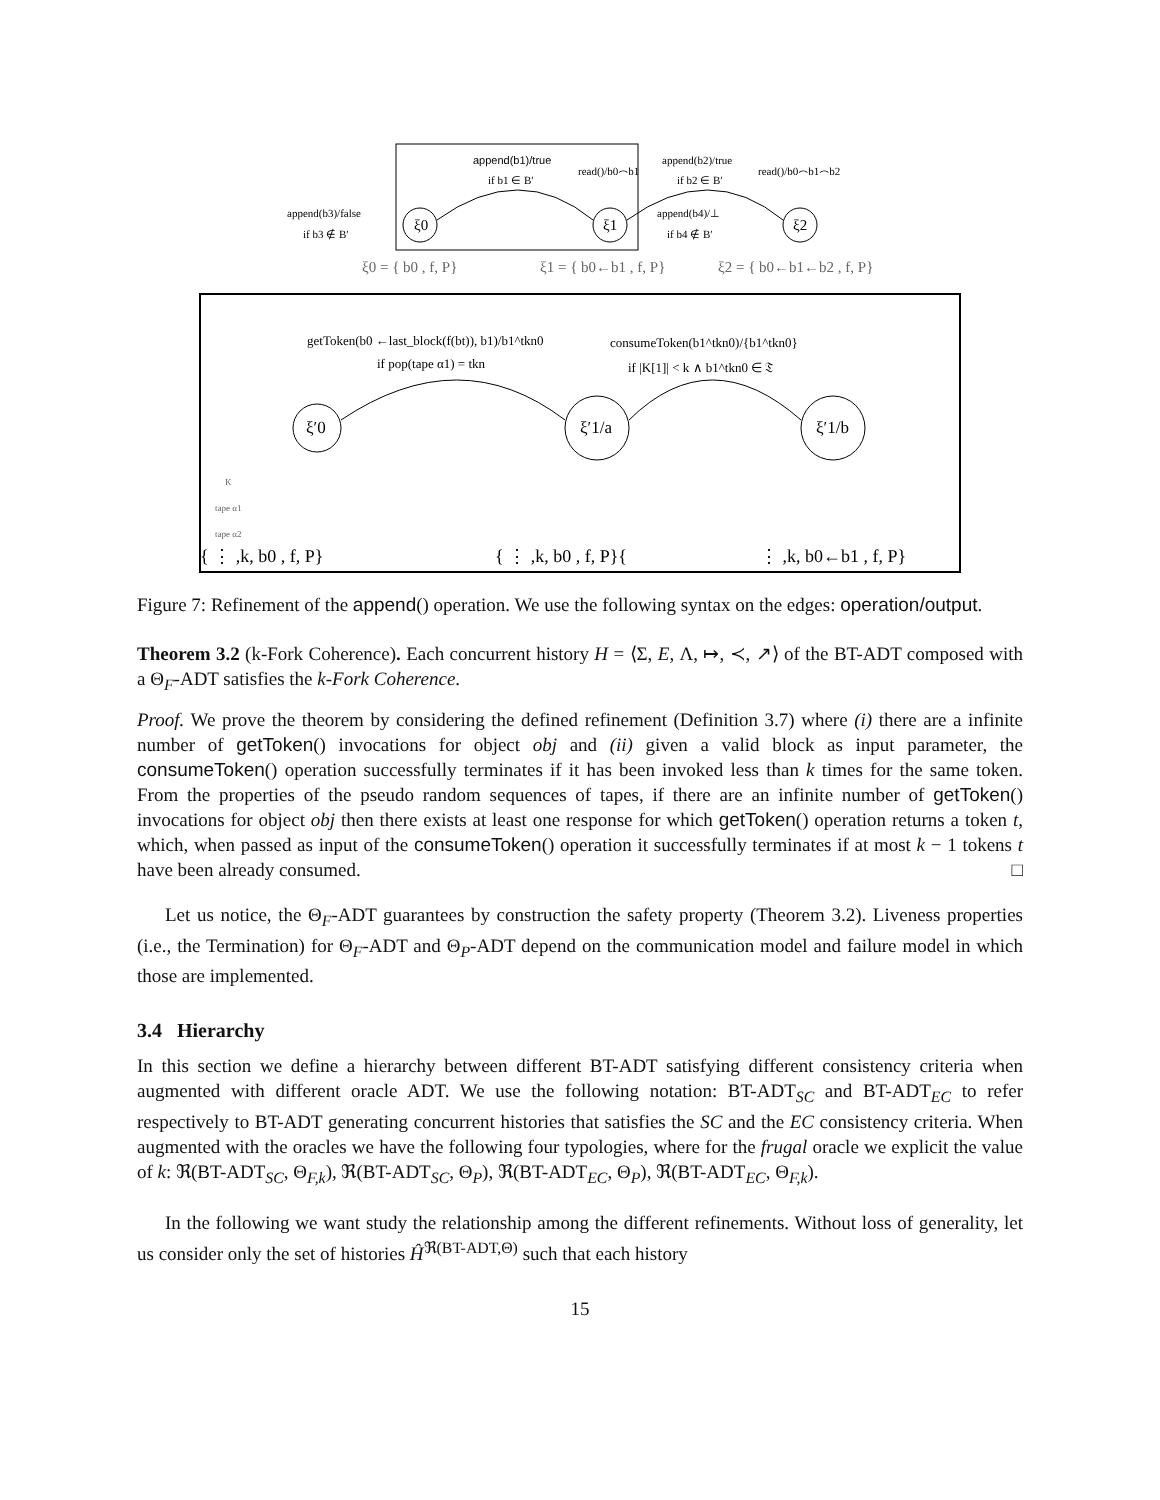ξ0
ξ1
ξ2
append(b1)/true
if b1 ∈ B′
read()/b0⌢b1
append(b2)/true
if b2 ∈ B′
read()/b0⌢b1⌢b2
append(b3)/false
if b3 ∉ B′
append(b4)/⊥
if b4 ∉ B′
ξ0 = { b0 , f, P}
ξ1 = { b0←b1 , f, P}
ξ2 = { b0←b1←b2 , f, P}
ξ′0
ξ′1/a
ξ′1/b
getToken(b0 ←last_block(f(bt)), b1)/b1^tkn0
if pop(tape α1) = tkn
consumeToken(b1^tkn0)/{b1^tkn0}
if |K[1]| < k ∧ b1^tkn0 ∈ 𝔗
K
tape α1
tape α2
{ ⋮ ,k, b0 , f, P}
{ ⋮ ,k, b0 , f, P}{
⋮ ,k, b0←b1 , f, P}
Figure 7: Refinement of the append() operation. We use the following syntax on the edges: operation/output.
Theorem 3.2 (k-Fork Coherence). Each concurrent history H = ⟨Σ, E, Λ, ↦, ≺, ↗⟩ of the BT-ADT composed with a Θ<sub>F</sub>-ADT satisfies the k-Fork Coherence.
Proof. We prove the theorem by considering the defined refinement (Definition 3.7) where (i) there are a infinite number of getToken() invocations for object obj and (ii) given a valid block as input parameter, the consumeToken() operation successfully terminates if it has been invoked less than k times for the same token. From the properties of the pseudo random sequences of tapes, if there are an infinite number of getToken() invocations for object obj then there exists at least one response for which getToken() operation returns a token t, which, when passed as input of the consumeToken() operation it successfully terminates if at most k − 1 tokens t have been already consumed. □
Let us notice, the Θ<sub>F</sub>-ADT guarantees by construction the safety property (Theorem 3.2). Liveness properties (i.e., the Termination) for Θ<sub>F</sub>-ADT and Θ<sub>P</sub>-ADT depend on the communication model and failure model in which those are implemented.
3.4 Hierarchy
In this section we define a hierarchy between different BT-ADT satisfying different consistency criteria when augmented with different oracle ADT. We use the following notation: BT-ADT<sub>SC</sub> and BT-ADT<sub>EC</sub> to refer respectively to BT-ADT generating concurrent histories that satisfies the SC and the EC consistency criteria. When augmented with the oracles we have the following four typologies, where for the frugal oracle we explicit the value of k: ℜ(BT-ADT<sub>SC</sub>, Θ<sub>F,k</sub>), ℜ(BT-ADT<sub>SC</sub>, Θ<sub>P</sub>), ℜ(BT-ADT<sub>EC</sub>, Θ<sub>P</sub>), ℜ(BT-ADT<sub>EC</sub>, Θ<sub>F,k</sub>).
In the following we want study the relationship among the different refinements. Without loss of generality, let us consider only the set of histories Ĥ<sup>ℜ(BT-ADT,Θ)</sup> such that each history
15